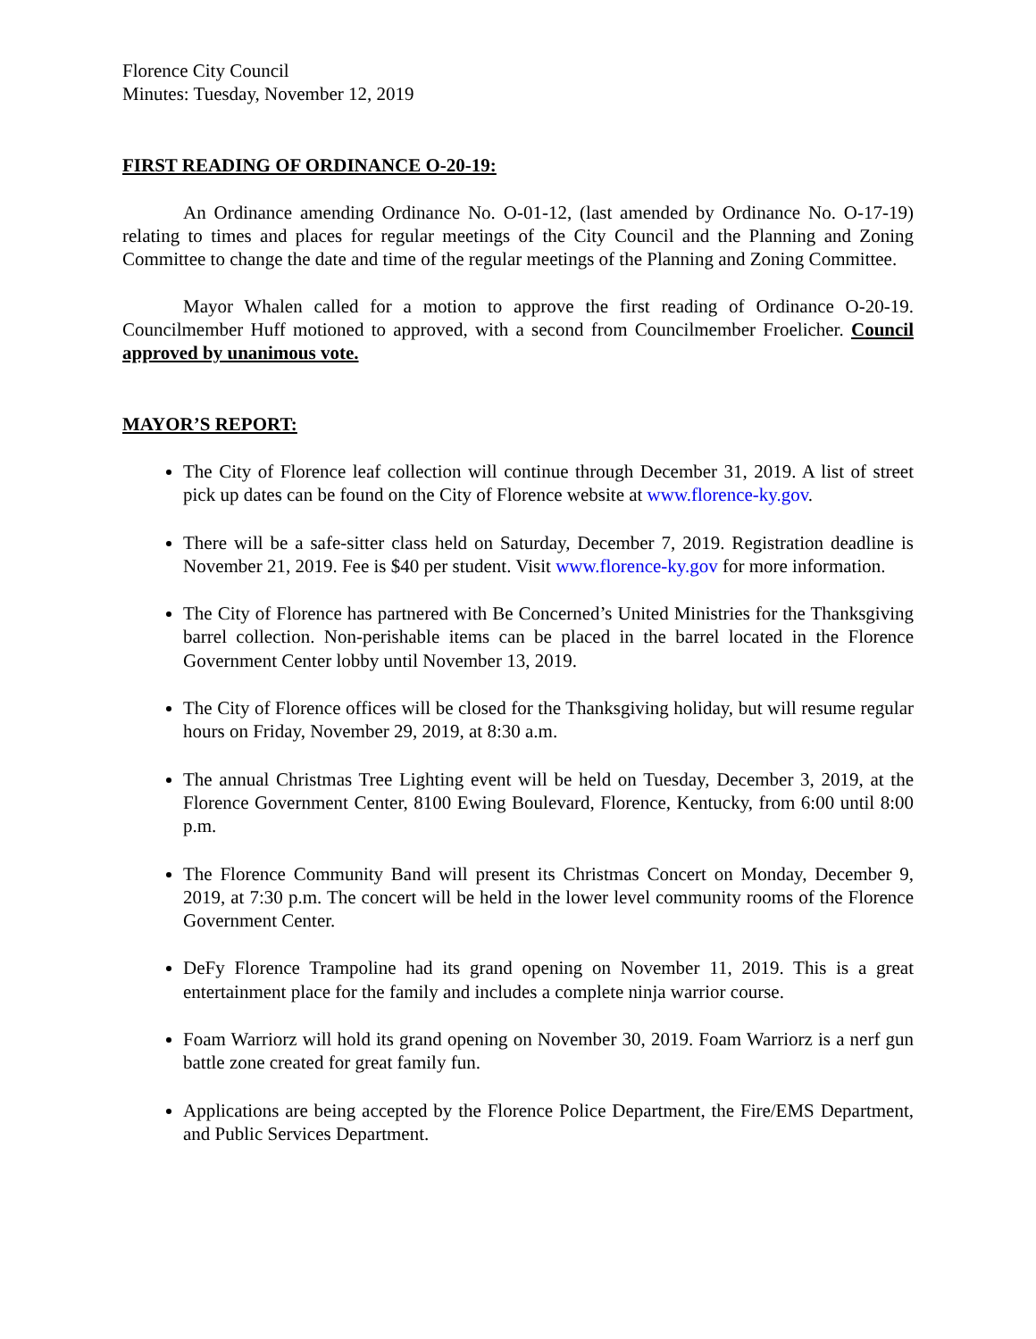Florence City Council
Minutes: Tuesday, November 12, 2019
FIRST READING OF ORDINANCE O-20-19:
An Ordinance amending Ordinance No. O-01-12, (last amended by Ordinance No. O-17-19) relating to times and places for regular meetings of the City Council and the Planning and Zoning Committee to change the date and time of the regular meetings of the Planning and Zoning Committee.
Mayor Whalen called for a motion to approve the first reading of Ordinance O-20-19. Councilmember Huff motioned to approved, with a second from Councilmember Froelicher. Council approved by unanimous vote.
MAYOR’S REPORT:
The City of Florence leaf collection will continue through December 31, 2019. A list of street pick up dates can be found on the City of Florence website at www.florence-ky.gov.
There will be a safe-sitter class held on Saturday, December 7, 2019. Registration deadline is November 21, 2019. Fee is $40 per student. Visit www.florence-ky.gov for more information.
The City of Florence has partnered with Be Concerned’s United Ministries for the Thanksgiving barrel collection. Non-perishable items can be placed in the barrel located in the Florence Government Center lobby until November 13, 2019.
The City of Florence offices will be closed for the Thanksgiving holiday, but will resume regular hours on Friday, November 29, 2019, at 8:30 a.m.
The annual Christmas Tree Lighting event will be held on Tuesday, December 3, 2019, at the Florence Government Center, 8100 Ewing Boulevard, Florence, Kentucky, from 6:00 until 8:00 p.m.
The Florence Community Band will present its Christmas Concert on Monday, December 9, 2019, at 7:30 p.m. The concert will be held in the lower level community rooms of the Florence Government Center.
DeFy Florence Trampoline had its grand opening on November 11, 2019. This is a great entertainment place for the family and includes a complete ninja warrior course.
Foam Warriorz will hold its grand opening on November 30, 2019. Foam Warriorz is a nerf gun battle zone created for great family fun.
Applications are being accepted by the Florence Police Department, the Fire/EMS Department, and Public Services Department.